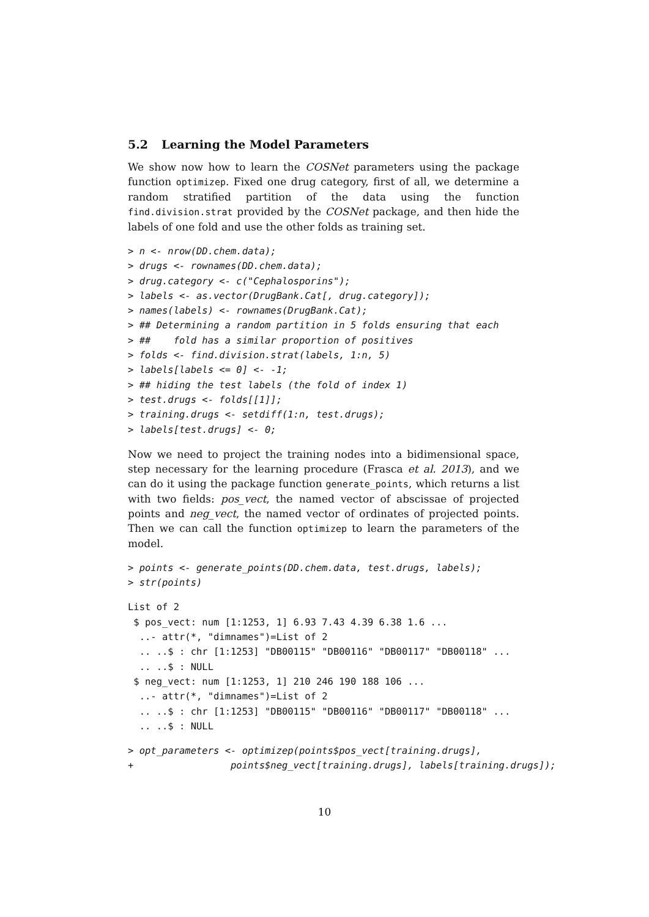5.2 Learning the Model Parameters
We show now how to learn the COSNet parameters using the package function optimizep. Fixed one drug category, first of all, we determine a random stratified partition of the data using the function find.division.strat provided by the COSNet package, and then hide the labels of one fold and use the other folds as training set.
> n <- nrow(DD.chem.data);
> drugs <- rownames(DD.chem.data);
> drug.category <- c("Cephalosporins");
> labels <- as.vector(DrugBank.Cat[, drug.category]);
> names(labels) <- rownames(DrugBank.Cat);
> ## Determining a random partition in 5 folds ensuring that each
> ##    fold has a similar proportion of positives
> folds <- find.division.strat(labels, 1:n, 5)
> labels[labels <= 0] <- -1;
> ## hiding the test labels (the fold of index 1)
> test.drugs <- folds[[1]];
> training.drugs <- setdiff(1:n, test.drugs);
> labels[test.drugs] <- 0;
Now we need to project the training nodes into a bidimensional space, step necessary for the learning procedure (Frasca et al. 2013), and we can do it using the package function generate_points, which returns a list with two fields: pos_vect, the named vector of abscissae of projected points and neg_vect, the named vector of ordinates of projected points. Then we can call the function optimizep to learn the parameters of the model.
> points <- generate_points(DD.chem.data, test.drugs, labels);
> str(points)
List of 2
 $ pos_vect: num [1:1253, 1] 6.93 7.43 4.39 6.38 1.6 ...
  ..- attr(*, "dimnames")=List of 2
  .. ..$ : chr [1:1253] "DB00115" "DB00116" "DB00117" "DB00118" ...
  .. ..$ : NULL
 $ neg_vect: num [1:1253, 1] 210 246 190 188 106 ...
  ..- attr(*, "dimnames")=List of 2
  .. ..$ : chr [1:1253] "DB00115" "DB00116" "DB00117" "DB00118" ...
  .. ..$ : NULL
> opt_parameters <- optimizep(points$pos_vect[training.drugs],
+                 points$neg_vect[training.drugs], labels[training.drugs]);
10